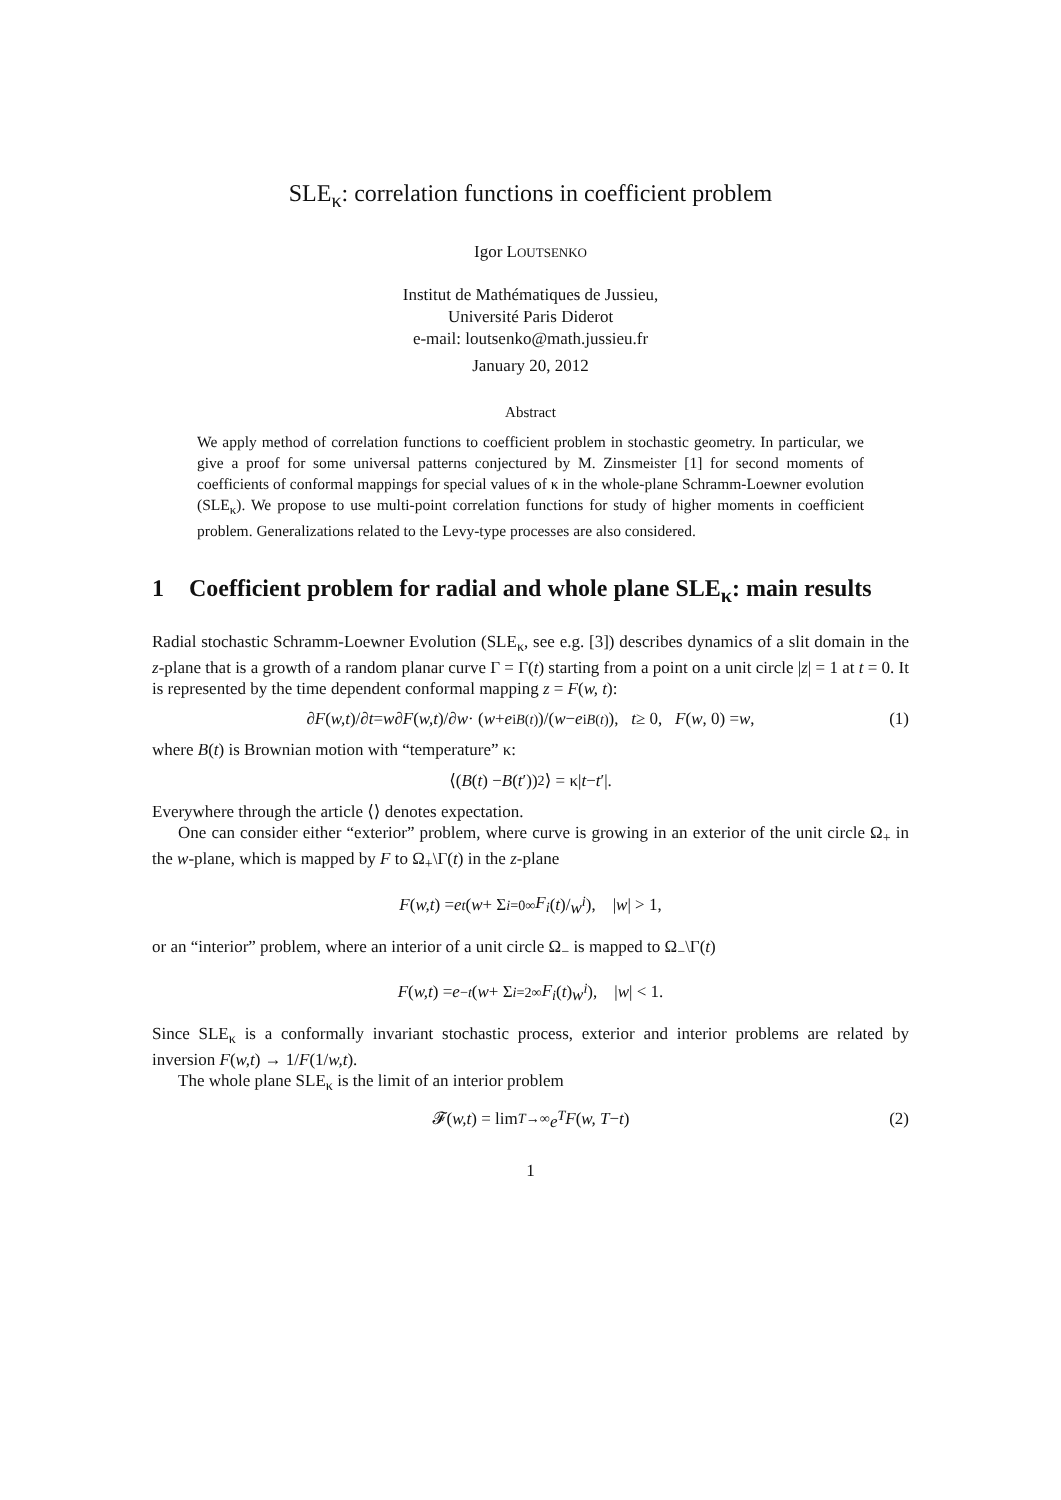SLE<sub>κ</sub>: correlation functions in coefficient problem
Igor LOUTSENKO
Institut de Mathématiques de Jussieu,
Université Paris Diderot
e-mail: loutsenko@math.jussieu.fr
January 20, 2012
Abstract
We apply method of correlation functions to coefficient problem in stochastic geometry. In particular, we give a proof for some universal patterns conjectured by M. Zinsmeister [1] for second moments of coefficients of conformal mappings for special values of κ in the whole-plane Schramm-Loewner evolution (SLE<sub>κ</sub>). We propose to use multi-point correlation functions for study of higher moments in coefficient problem. Generalizations related to the Levy-type processes are also considered.
1 Coefficient problem for radial and whole plane SLE<sub>κ</sub>: main results
Radial stochastic Schramm-Loewner Evolution (SLE<sub>κ</sub>, see e.g. [3]) describes dynamics of a slit domain in the z-plane that is a growth of a random planar curve Γ = Γ(t) starting from a point on a unit circle |z| = 1 at t = 0. It is represented by the time dependent conformal mapping z = F(w, t):
∂ F (w,t)/∂ t = w ∂ F (w,t)/∂ w · (w + e<sup>iB(t)</sup>)/(w − e<sup>iB(t)</sup>), t ≥ 0, F (w, 0) = w, (1)
where B(t) is Brownian motion with “temperature” κ:
⟨(B (t) − B (t ′))<sup>2</sup>⟩ = κ| t − t ′|.
Everywhere through the article ⟨⟩ denotes expectation.
One can consider either “exterior” problem, where curve is growing in an exterior of the unit circle Ω<sub>+</sub> in the w-plane, which is mapped by F to Ω<sub>+</sub>\Γ(t) in the z-plane
F (w,t) = e<sup>t</sup> ( w + Σ<sub>i=0</sub><sup>∞</sup> F<sub>i</sub> (t)/ w<sup>i</sup> ), | w | > 1,
or an “interior” problem, where an interior of a unit circle Ω<sub>−</sub> is mapped to Ω<sub>−</sub>\Γ(t)
F (w,t) = e<sup>−t</sup> ( w + Σ<sub>i=2</sub><sup>∞</sup> F<sub>i</sub> (t) w<sup>i</sup> ), | w | < 1.
Since SLE<sub>κ</sub> is a conformally invariant stochastic process, exterior and interior problems are related by inversion F(w,t) → 1/F(1/w,t).
The whole plane SLE<sub>κ</sub> is the limit of an interior problem
𝓕(w,t) = lim<sub>T→∞</sub> e<sup>T</sup> F (w, T − t) (2)
1